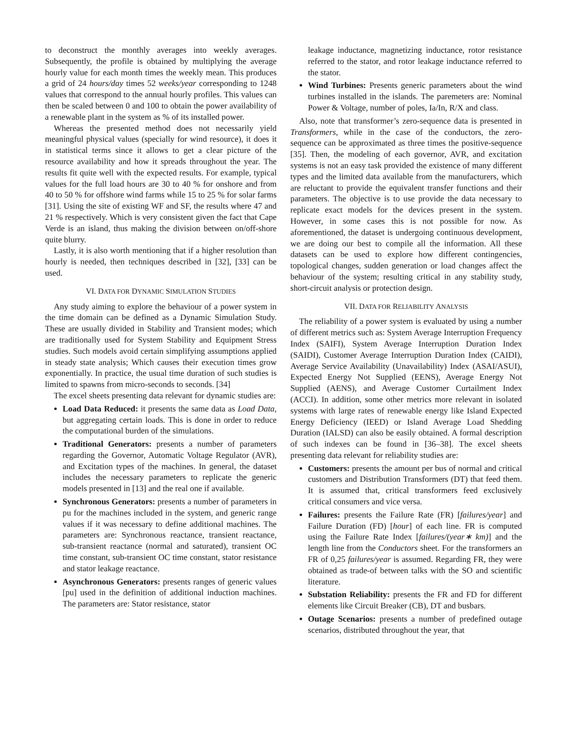to deconstruct the monthly averages into weekly averages. Subsequently, the profile is obtained by multiplying the average hourly value for each month times the weekly mean. This produces a grid of 24 hours/day times 52 weeks/year corresponding to 1248 values that correspond to the annual hourly profiles. This values can then be scaled between 0 and 100 to obtain the power availability of a renewable plant in the system as % of its installed power.
Whereas the presented method does not necessarily yield meaningful physical values (specially for wind resource), it does it in statistical terms since it allows to get a clear picture of the resource availability and how it spreads throughout the year. The results fit quite well with the expected results. For example, typical values for the full load hours are 30 to 40 % for onshore and from 40 to 50 % for offshore wind farms while 15 to 25 % for solar farms [31]. Using the site of existing WF and SF, the results where 47 and 21 % respectively. Which is very consistent given the fact that Cape Verde is an island, thus making the division between on/off-shore quite blurry.
Lastly, it is also worth mentioning that if a higher resolution than hourly is needed, then techniques described in [32], [33] can be used.
VI. DATA FOR DYNAMIC SIMULATION STUDIES
Any study aiming to explore the behaviour of a power system in the time domain can be defined as a Dynamic Simulation Study. These are usually divided in Stability and Transient modes; which are traditionally used for System Stability and Equipment Stress studies. Such models avoid certain simplifying assumptions applied in steady state analysis; Which causes their execution times grow exponentially. In practice, the usual time duration of such studies is limited to spawns from micro-seconds to seconds. [34]
The excel sheets presenting data relevant for dynamic studies are:
Load Data Reduced: it presents the same data as Load Data, but aggregating certain loads. This is done in order to reduce the computational burden of the simulations.
Traditional Generators: presents a number of parameters regarding the Governor, Automatic Voltage Regulator (AVR), and Excitation types of the machines. In general, the dataset includes the necessary parameters to replicate the generic models presented in [13] and the real one if available.
Synchronous Generators: presents a number of parameters in pu for the machines included in the system, and generic range values if it was necessary to define additional machines. The parameters are: Synchronous reactance, transient reactance, sub-transient reactance (normal and saturated), transient OC time constant, sub-transient OC time constant, stator resistance and stator leakage reactance.
Asynchronous Generators: presents ranges of generic values [pu] used in the definition of additional induction machines. The parameters are: Stator resistance, stator
leakage inductance, magnetizing inductance, rotor resistance referred to the stator, and rotor leakage inductance referred to the stator.
Wind Turbines: Presents generic parameters about the wind turbines installed in the islands. The paremeters are: Nominal Power & Voltage, number of poles, Ia/In, R/X and class.
Also, note that transformer’s zero-sequence data is presented in Transformers, while in the case of the conductors, the zero-sequence can be approximated as three times the positive-sequence [35]. Then, the modeling of each governor, AVR, and excitation systems is not an easy task provided the existence of many different types and the limited data available from the manufacturers, which are reluctant to provide the equivalent transfer functions and their parameters. The objective is to use provide the data necessary to replicate exact models for the devices present in the system. However, in some cases this is not possible for now. As aforementioned, the dataset is undergoing continuous development, we are doing our best to compile all the information. All these datasets can be used to explore how different contingencies, topological changes, sudden generation or load changes affect the behaviour of the system; resulting critical in any stability study, short-circuit analysis or protection design.
VII. DATA FOR RELIABILITY ANALYSIS
The reliability of a power system is evaluated by using a number of different metrics such as: System Average Interruption Frequency Index (SAIFI), System Average Interruption Duration Index (SAIDI), Customer Average Interruption Duration Index (CAIDI), Average Service Availability (Unavailability) Index (ASAI/ASUI), Expected Energy Not Supplied (EENS), Average Energy Not Supplied (AENS), and Average Customer Curtailment Index (ACCI). In addition, some other metrics more relevant in isolated systems with large rates of renewable energy like Island Expected Energy Deficiency (IEED) or Island Average Load Shedding Duration (IALSD) can also be easily obtained. A formal description of such indexes can be found in [36–38]. The excel sheets presenting data relevant for reliability studies are:
Customers: presents the amount per bus of normal and critical customers and Distribution Transformers (DT) that feed them. It is assumed that, critical transformers feed exclusively critical consumers and vice versa.
Failures: presents the Failure Rate (FR) [failures/year] and Failure Duration (FD) [hour] of each line. FR is computed using the Failure Rate Index [failures/(year∗ km)] and the length line from the Conductors sheet. For the transformers an FR of 0,25 failures/year is assumed. Regarding FR, they were obtained as trade-of between talks with the SO and scientific literature.
Substation Reliability: presents the FR and FD for different elements like Circuit Breaker (CB), DT and busbars.
Outage Scenarios: presents a number of predefined outage scenarios, distributed throughout the year, that